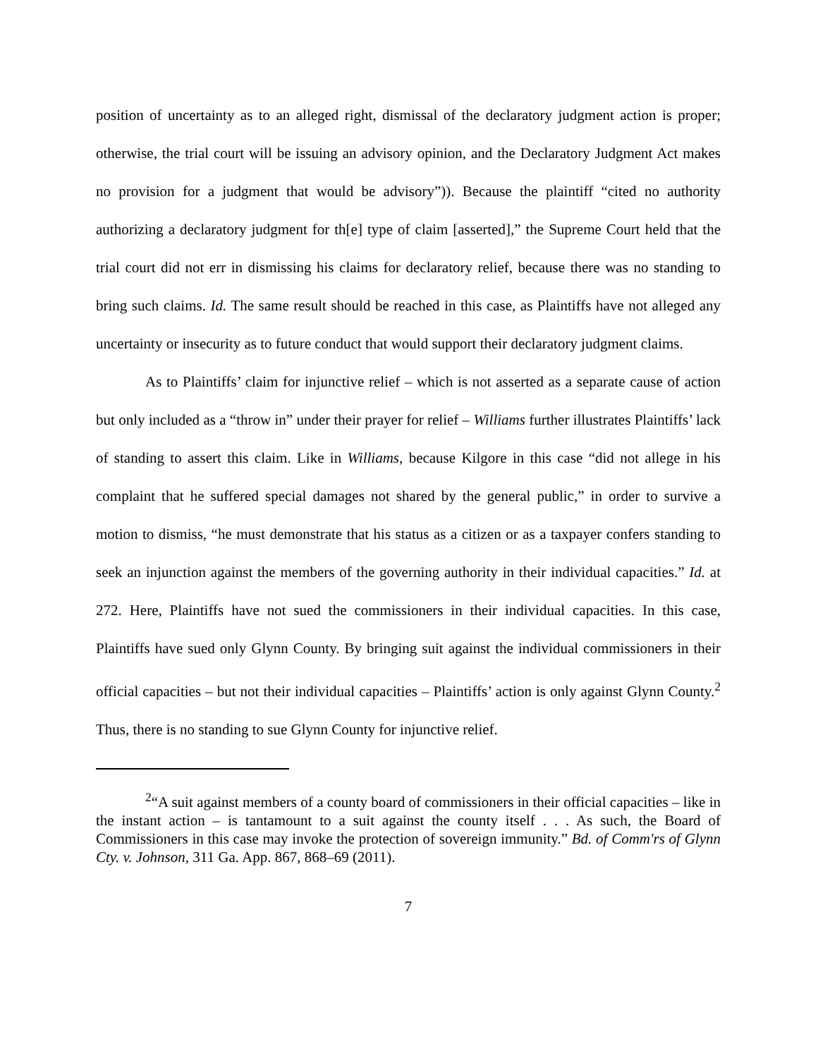position of uncertainty as to an alleged right, dismissal of the declaratory judgment action is proper; otherwise, the trial court will be issuing an advisory opinion, and the Declaratory Judgment Act makes no provision for a judgment that would be advisory”)). Because the plaintiff “cited no authority authorizing a declaratory judgment for th[e] type of claim [asserted],” the Supreme Court held that the trial court did not err in dismissing his claims for declaratory relief, because there was no standing to bring such claims. Id. The same result should be reached in this case, as Plaintiffs have not alleged any uncertainty or insecurity as to future conduct that would support their declaratory judgment claims.
As to Plaintiffs’ claim for injunctive relief – which is not asserted as a separate cause of action but only included as a “throw in” under their prayer for relief – Williams further illustrates Plaintiffs’ lack of standing to assert this claim. Like in Williams, because Kilgore in this case “did not allege in his complaint that he suffered special damages not shared by the general public,” in order to survive a motion to dismiss, “he must demonstrate that his status as a citizen or as a taxpayer confers standing to seek an injunction against the members of the governing authority in their individual capacities.” Id. at 272. Here, Plaintiffs have not sued the commissioners in their individual capacities. In this case, Plaintiffs have sued only Glynn County. By bringing suit against the individual commissioners in their official capacities – but not their individual capacities – Plaintiffs’ action is only against Glynn County.<sup>2</sup> Thus, there is no standing to sue Glynn County for injunctive relief.
<sup>2</sup> “A suit against members of a county board of commissioners in their official capacities – like in the instant action – is tantamount to a suit against the county itself . . . As such, the Board of Commissioners in this case may invoke the protection of sovereign immunity.” Bd. of Comm'rs of Glynn Cty. v. Johnson, 311 Ga. App. 867, 868–69 (2011).
7